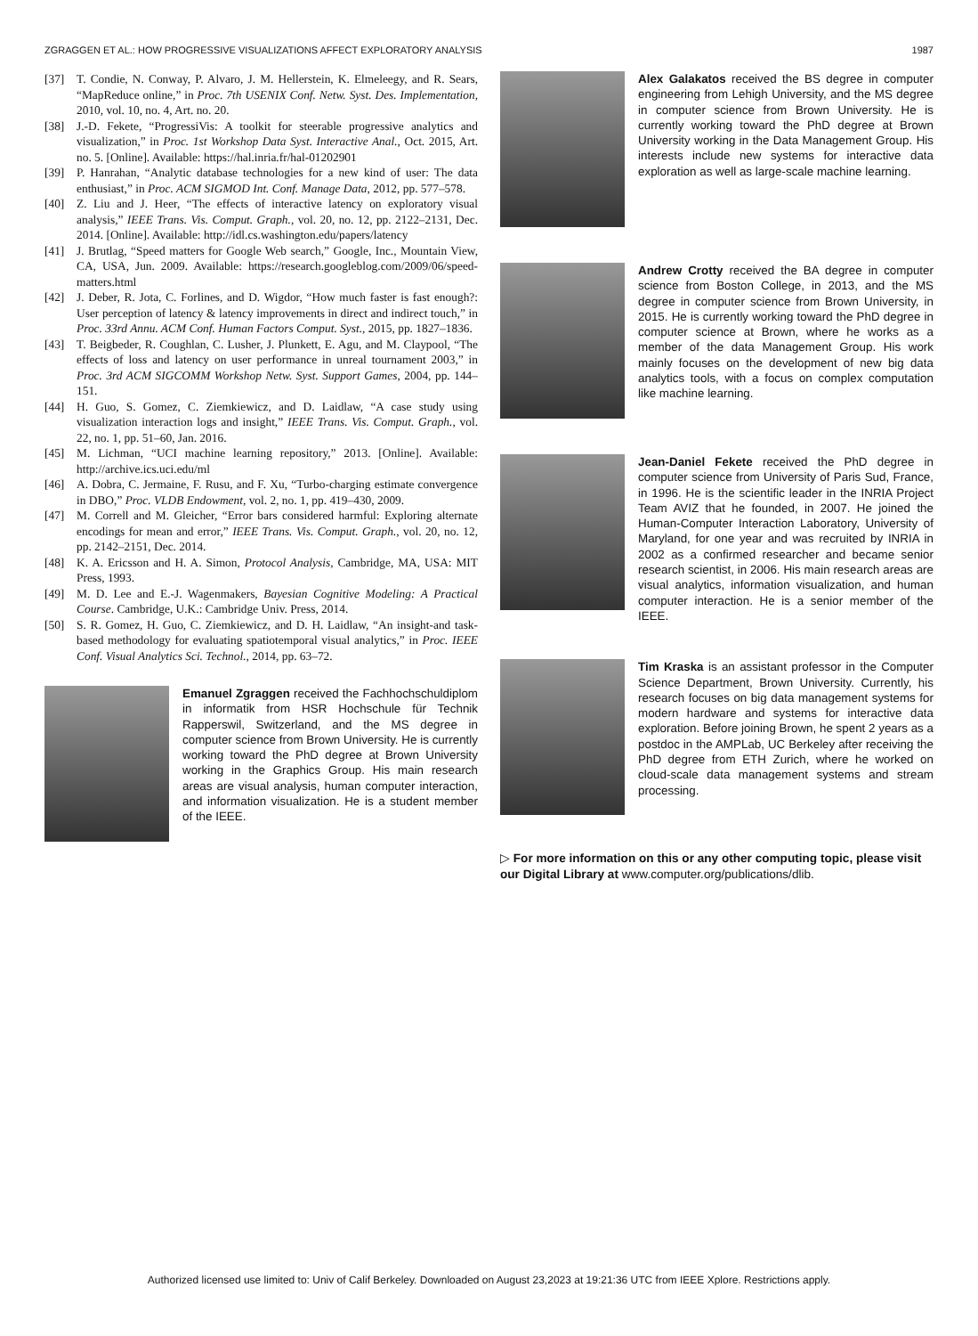ZGRAGGEN ET AL.: HOW PROGRESSIVE VISUALIZATIONS AFFECT EXPLORATORY ANALYSIS 1987
[37] T. Condie, N. Conway, P. Alvaro, J. M. Hellerstein, K. Elmeleegy, and R. Sears, “MapReduce online,” in Proc. 7th USENIX Conf. Netw. Syst. Des. Implementation, 2010, vol. 10, no. 4, Art. no. 20.
[38] J.-D. Fekete, “ProgressiVis: A toolkit for steerable progressive analytics and visualization,” in Proc. 1st Workshop Data Syst. Interactive Anal., Oct. 2015, Art. no. 5. [Online]. Available: https://hal.inria.fr/hal-01202901
[39] P. Hanrahan, “Analytic database technologies for a new kind of user: The data enthusiast,” in Proc. ACM SIGMOD Int. Conf. Manage Data, 2012, pp. 577–578.
[40] Z. Liu and J. Heer, “The effects of interactive latency on exploratory visual analysis,” IEEE Trans. Vis. Comput. Graph., vol. 20, no. 12, pp. 2122–2131, Dec. 2014. [Online]. Available: http://idl.cs.washington.edu/papers/latency
[41] J. Brutlag, “Speed matters for Google Web search,” Google, Inc., Mountain View, CA, USA, Jun. 2009. Available: https://research.googleblog.com/2009/06/speed-matters.html
[42] J. Deber, R. Jota, C. Forlines, and D. Wigdor, “How much faster is fast enough?: User perception of latency & latency improvements in direct and indirect touch,” in Proc. 33rd Annu. ACM Conf. Human Factors Comput. Syst., 2015, pp. 1827–1836.
[43] T. Beigbeder, R. Coughlan, C. Lusher, J. Plunkett, E. Agu, and M. Claypool, “The effects of loss and latency on user performance in unreal tournament 2003,” in Proc. 3rd ACM SIGCOMM Workshop Netw. Syst. Support Games, 2004, pp. 144–151.
[44] H. Guo, S. Gomez, C. Ziemkiewicz, and D. Laidlaw, “A case study using visualization interaction logs and insight,” IEEE Trans. Vis. Comput. Graph., vol. 22, no. 1, pp. 51–60, Jan. 2016.
[45] M. Lichman, “UCI machine learning repository,” 2013. [Online]. Available: http://archive.ics.uci.edu/ml
[46] A. Dobra, C. Jermaine, F. Rusu, and F. Xu, “Turbo-charging estimate convergence in DBO,” Proc. VLDB Endowment, vol. 2, no. 1, pp. 419–430, 2009.
[47] M. Correll and M. Gleicher, “Error bars considered harmful: Exploring alternate encodings for mean and error,” IEEE Trans. Vis. Comput. Graph., vol. 20, no. 12, pp. 2142–2151, Dec. 2014.
[48] K. A. Ericsson and H. A. Simon, Protocol Analysis, Cambridge, MA, USA: MIT Press, 1993.
[49] M. D. Lee and E.-J. Wagenmakers, Bayesian Cognitive Modeling: A Practical Course. Cambridge, U.K.: Cambridge Univ. Press, 2014.
[50] S. R. Gomez, H. Guo, C. Ziemkiewicz, and D. H. Laidlaw, “An insight-and task-based methodology for evaluating spatiotemporal visual analytics,” in Proc. IEEE Conf. Visual Analytics Sci. Technol., 2014, pp. 63–72.
Emanuel Zgraggen received the Fachhochschuldiplom in informatik from HSR Hochschule für Technik Rapperswil, Switzerland, and the MS degree in computer science from Brown University. He is currently working toward the PhD degree at Brown University working in the Graphics Group. His main research areas are visual analysis, human computer interaction, and information visualization. He is a student member of the IEEE.
Alex Galakatos received the BS degree in computer engineering from Lehigh University, and the MS degree in computer science from Brown University. He is currently working toward the PhD degree at Brown University working in the Data Management Group. His interests include new systems for interactive data exploration as well as large-scale machine learning.
Andrew Crotty received the BA degree in computer science from Boston College, in 2013, and the MS degree in computer science from Brown University, in 2015. He is currently working toward the PhD degree in computer science at Brown, where he works as a member of the data Management Group. His work mainly focuses on the development of new big data analytics tools, with a focus on complex computation like machine learning.
Jean-Daniel Fekete received the PhD degree in computer science from University of Paris Sud, France, in 1996. He is the scientific leader in the INRIA Project Team AVIZ that he founded, in 2007. He joined the Human-Computer Interaction Laboratory, University of Maryland, for one year and was recruited by INRIA in 2002 as a confirmed researcher and became senior research scientist, in 2006. His main research areas are visual analytics, information visualization, and human computer interaction. He is a senior member of the IEEE.
Tim Kraska is an assistant professor in the Computer Science Department, Brown University. Currently, his research focuses on big data management systems for modern hardware and systems for interactive data exploration. Before joining Brown, he spent 2 years as a postdoc in the AMPLab, UC Berkeley after receiving the PhD degree from ETH Zurich, where he worked on cloud-scale data management systems and stream processing.
▷ For more information on this or any other computing topic, please visit our Digital Library at www.computer.org/publications/dlib.
Authorized licensed use limited to: Univ of Calif Berkeley. Downloaded on August 23,2023 at 19:21:36 UTC from IEEE Xplore. Restrictions apply.